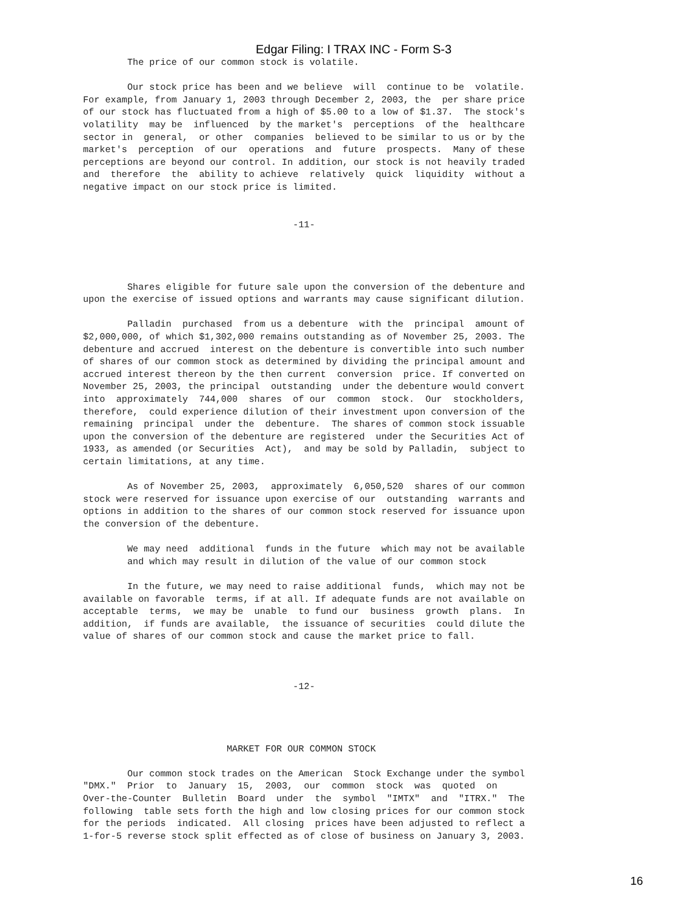Edgar Filing: I TRAX INC - Form S-3
        The price of our common stock is volatile.

        Our stock price has been and we believe  will  continue to be  volatile.
For example, from January 1, 2003 through December 2, 2003, the  per share price
of our stock has fluctuated from a high of $5.00 to a low of $1.37.  The stock's
volatility  may be  influenced  by the market's  perceptions  of the  healthcare
sector in  general,  or other  companies  believed to be similar to us or by the
market's  perception  of our  operations  and  future  prospects.  Many of these
perceptions are beyond our control. In addition, our stock is not heavily traded
and  therefore  the  ability to achieve  relatively  quick  liquidity  without a
negative impact on our stock price is limited.


                                      -11-




        Shares eligible for future sale upon the conversion of the debenture and
upon the exercise of issued options and warrants may cause significant dilution.

        Palladin  purchased  from us a debenture  with the  principal  amount of
$2,000,000, of which $1,302,000 remains outstanding as of November 25, 2003. The
debenture and accrued  interest on the debenture is convertible into such number
of shares of our common stock as determined by dividing the principal amount and
accrued interest thereon by the then current  conversion  price. If converted on
November 25, 2003, the principal  outstanding  under the debenture would convert
into  approximately  744,000  shares  of our  common  stock.  Our  stockholders,
therefore,  could experience dilution of their investment upon conversion of the
remaining  principal  under the  debenture.  The shares of common stock issuable
upon the conversion of the debenture are registered  under the Securities Act of
1933, as amended (or Securities  Act),  and may be sold by Palladin,  subject to
certain limitations, at any time.

        As of November 25, 2003,  approximately  6,050,520  shares of our common
stock were reserved for issuance upon exercise of our  outstanding  warrants and
options in addition to the shares of our common stock reserved for issuance upon
the conversion of the debenture.

        We may need  additional  funds in the future  which may not be available
        and which may result in dilution of the value of our common stock

        In the future, we may need to raise additional  funds,  which may not be
available on favorable  terms, if at all. If adequate funds are not available on
acceptable  terms,  we may be  unable  to fund our  business  growth  plans.  In
addition,  if funds are available,  the issuance of securities  could dilute the
value of shares of our common stock and cause the market price to fall.



                                      -12-




                          MARKET FOR OUR COMMON STOCK

        Our common stock trades on the American  Stock Exchange under the symbol
"DMX."  Prior  to  January  15,  2003,  our  common  stock  was  quoted  on
Over-the-Counter  Bulletin  Board  under  the  symbol  "IMTX"  and  "ITRX."  The
following  table sets forth the high and low closing prices for our common stock
for the periods  indicated.  All closing  prices have been adjusted to reflect a
1-for-5 reverse stock split effected as of close of business on January 3, 2003.
16